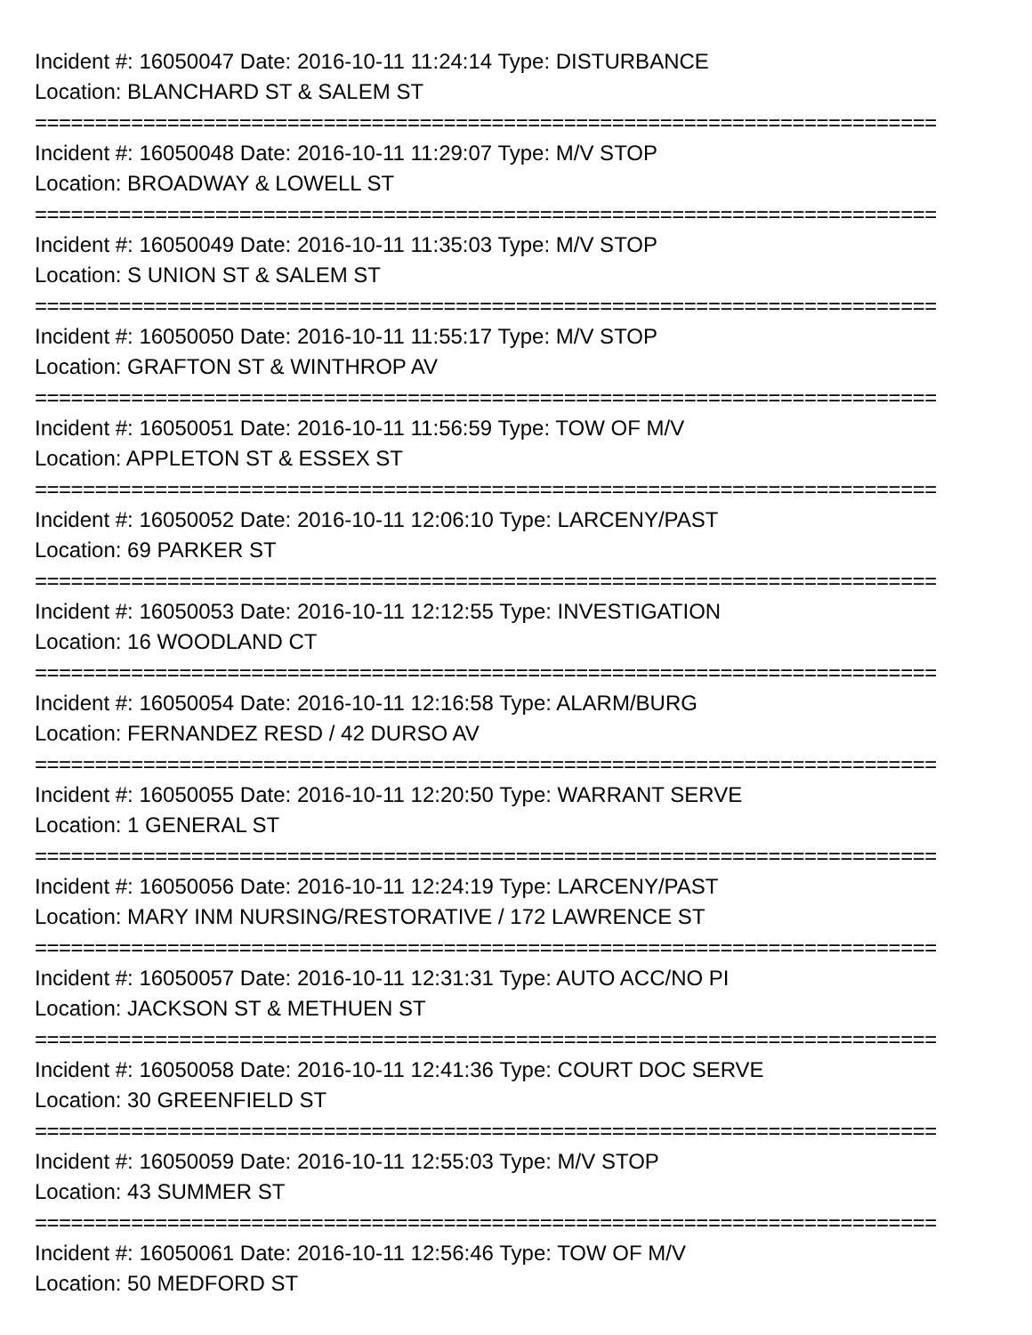Incident #: 16050047 Date: 2016-10-11 11:24:14 Type: DISTURBANCE
Location: BLANCHARD ST & SALEM ST
===========================================================================
Incident #: 16050048 Date: 2016-10-11 11:29:07 Type: M/V STOP
Location: BROADWAY & LOWELL ST
===========================================================================
Incident #: 16050049 Date: 2016-10-11 11:35:03 Type: M/V STOP
Location: S UNION ST & SALEM ST
===========================================================================
Incident #: 16050050 Date: 2016-10-11 11:55:17 Type: M/V STOP
Location: GRAFTON ST & WINTHROP AV
===========================================================================
Incident #: 16050051 Date: 2016-10-11 11:56:59 Type: TOW OF M/V
Location: APPLETON ST & ESSEX ST
===========================================================================
Incident #: 16050052 Date: 2016-10-11 12:06:10 Type: LARCENY/PAST
Location: 69 PARKER ST
===========================================================================
Incident #: 16050053 Date: 2016-10-11 12:12:55 Type: INVESTIGATION
Location: 16 WOODLAND CT
===========================================================================
Incident #: 16050054 Date: 2016-10-11 12:16:58 Type: ALARM/BURG
Location: FERNANDEZ RESD / 42 DURSO AV
===========================================================================
Incident #: 16050055 Date: 2016-10-11 12:20:50 Type: WARRANT SERVE
Location: 1 GENERAL ST
===========================================================================
Incident #: 16050056 Date: 2016-10-11 12:24:19 Type: LARCENY/PAST
Location: MARY INM NURSING/RESTORATIVE / 172 LAWRENCE ST
===========================================================================
Incident #: 16050057 Date: 2016-10-11 12:31:31 Type: AUTO ACC/NO PI
Location: JACKSON ST & METHUEN ST
===========================================================================
Incident #: 16050058 Date: 2016-10-11 12:41:36 Type: COURT DOC SERVE
Location: 30 GREENFIELD ST
===========================================================================
Incident #: 16050059 Date: 2016-10-11 12:55:03 Type: M/V STOP
Location: 43 SUMMER ST
===========================================================================
Incident #: 16050061 Date: 2016-10-11 12:56:46 Type: TOW OF M/V
Location: 50 MEDFORD ST